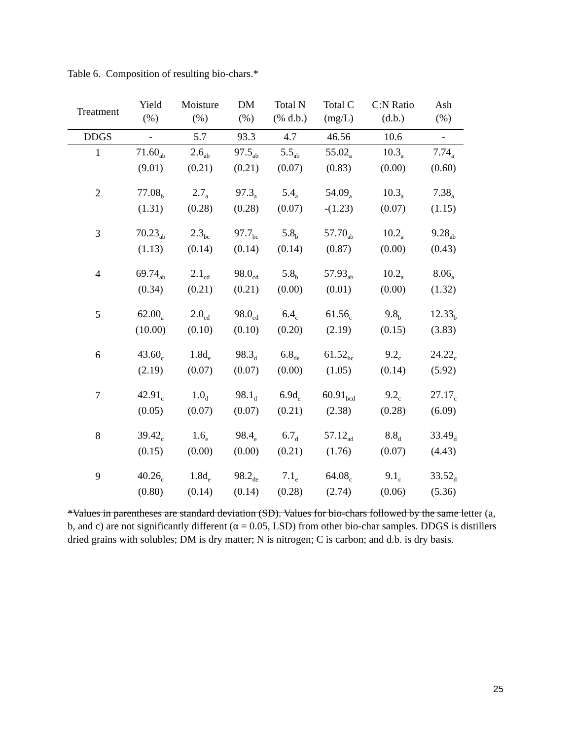Table 6. Composition of resulting bio-chars.*
| Treatment | Yield (%) | Moisture (%) | DM (%) | Total N (% d.b.) | Total C (mg/L) | C:N Ratio (d.b.) | Ash (%) |
| --- | --- | --- | --- | --- | --- | --- | --- |
| DDGS | - | 5.7 | 93.3 | 4.7 | 46.56 | 10.6 | - |
| 1 | 71.60<sub>ab</sub> | 2.6<sub>ab</sub> | 97.5<sub>ab</sub> | 5.5<sub>ab</sub> | 55.02<sub>a</sub> | 10.3<sub>a</sub> | 7.74<sub>a</sub> |
| | (9.01) | (0.21) | (0.21) | (0.07) | (0.83) | (0.00) | (0.60) |
| 2 | 77.08<sub>b</sub> | 2.7<sub>a</sub> | 97.3<sub>a</sub> | 5.4<sub>a</sub> | 54.09<sub>a</sub> | 10.3<sub>a</sub> | 7.38<sub>a</sub> |
| | (1.31) | (0.28) | (0.28) | (0.07) | -(1.23) | (0.07) | (1.15) |
| 3 | 70.23<sub>ab</sub> | 2.3<sub>bc</sub> | 97.7<sub>bc</sub> | 5.8<sub>b</sub> | 57.70<sub>ab</sub> | 10.2<sub>a</sub> | 9.28<sub>ab</sub> |
| | (1.13) | (0.14) | (0.14) | (0.14) | (0.87) | (0.00) | (0.43) |
| 4 | 69.74<sub>ab</sub> | 2.1<sub>cd</sub> | 98.0<sub>cd</sub> | 5.8<sub>b</sub> | 57.93<sub>ab</sub> | 10.2<sub>a</sub> | 8.06<sub>a</sub> |
| | (0.34) | (0.21) | (0.21) | (0.00) | (0.01) | (0.00) | (1.32) |
| 5 | 62.00<sub>a</sub> | 2.0<sub>cd</sub> | 98.0<sub>cd</sub> | 6.4<sub>c</sub> | 61.56<sub>c</sub> | 9.8<sub>b</sub> | 12.33<sub>b</sub> |
| | (10.00) | (0.10) | (0.10) | (0.20) | (2.19) | (0.15) | (3.83) |
| 6 | 43.60<sub>c</sub> | 1.8d<sub>e</sub> | 98.3<sub>d</sub> | 6.8<sub>de</sub> | 61.52<sub>bc</sub> | 9.2<sub>c</sub> | 24.22<sub>c</sub> |
| | (2.19) | (0.07) | (0.07) | (0.00) | (1.05) | (0.14) | (5.92) |
| 7 | 42.91<sub>c</sub> | 1.0<sub>d</sub> | 98.1<sub>d</sub> | 6.9d<sub>e</sub> | 60.91<sub>bcd</sub> | 9.2<sub>c</sub> | 27.17<sub>c</sub> |
| | (0.05) | (0.07) | (0.07) | (0.21) | (2.38) | (0.28) | (6.09) |
| 8 | 39.42<sub>c</sub> | 1.6<sub>e</sub> | 98.4<sub>e</sub> | 6.7<sub>d</sub> | 57.12<sub>ad</sub> | 8.8<sub>d</sub> | 33.49<sub>d</sub> |
| | (0.15) | (0.00) | (0.00) | (0.21) | (1.76) | (0.07) | (4.43) |
| 9 | 40.26<sub>c</sub> | 1.8d<sub>e</sub> | 98.2<sub>de</sub> | 7.1<sub>e</sub> | 64.08<sub>c</sub> | 9.1<sub>c</sub> | 33.52<sub>d</sub> |
| | (0.80) | (0.14) | (0.14) | (0.28) | (2.74) | (0.06) | (5.36) |
*Values in parentheses are standard deviation (SD). Values for bio-chars followed by the same letter (a, b, and c) are not significantly different (α = 0.05, LSD) from other bio-char samples. DDGS is distillers dried grains with solubles; DM is dry matter; N is nitrogen; C is carbon; and d.b. is dry basis.
25